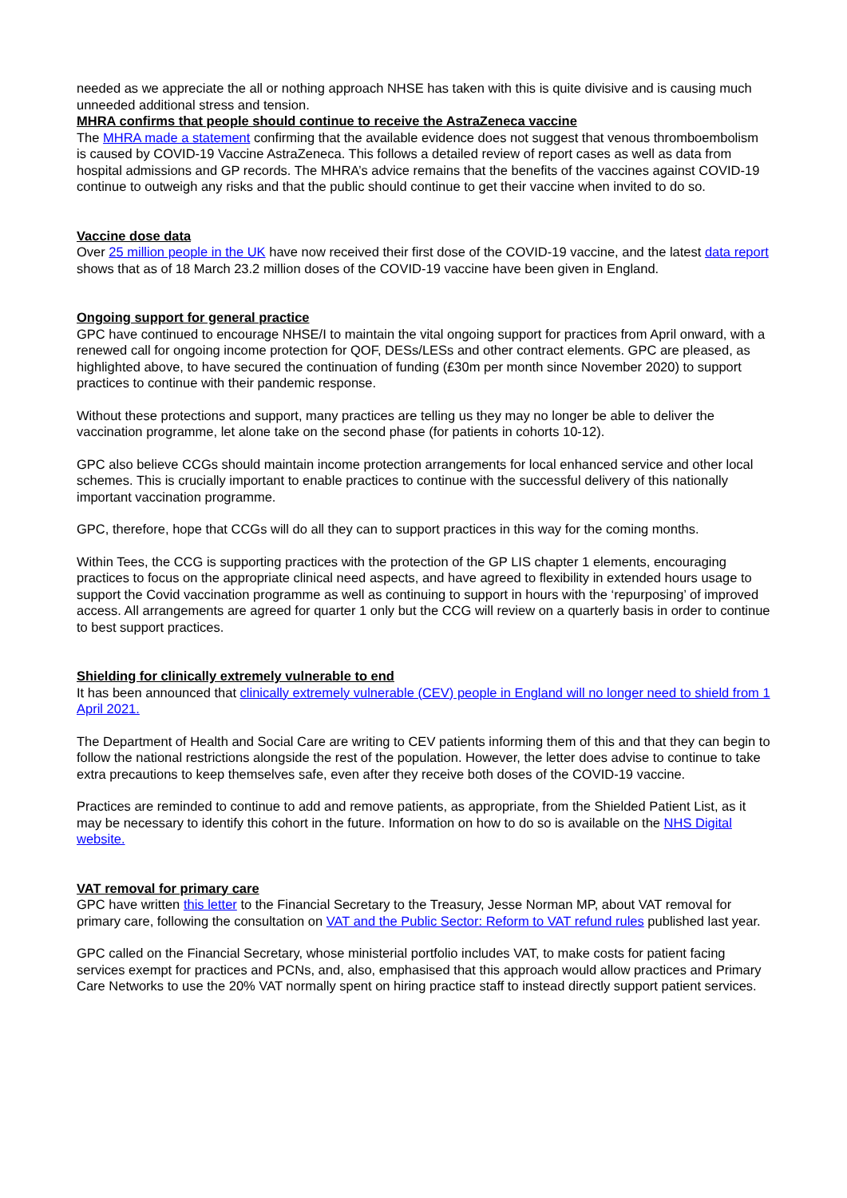needed as we appreciate the all or nothing approach NHSE has taken with this is quite divisive and is causing much unneeded additional stress and tension.
MHRA confirms that people should continue to receive the AstraZeneca vaccine
The MHRA made a statement confirming that the available evidence does not suggest that venous thromboembolism is caused by COVID-19 Vaccine AstraZeneca. This follows a detailed review of report cases as well as data from hospital admissions and GP records. The MHRA’s advice remains that the benefits of the vaccines against COVID-19 continue to outweigh any risks and that the public should continue to get their vaccine when invited to do so.
Vaccine dose data
Over 25 million people in the UK have now received their first dose of the COVID-19 vaccine, and the latest data report shows that as of 18 March 23.2 million doses of the COVID-19 vaccine have been given in England.
Ongoing support for general practice
GPC have continued to encourage NHSE/I to maintain the vital ongoing support for practices from April onward, with a renewed call for ongoing income protection for QOF, DESs/LESs and other contract elements. GPC are pleased, as highlighted above, to have secured the continuation of funding (£30m per month since November 2020) to support practices to continue with their pandemic response.
Without these protections and support, many practices are telling us they may no longer be able to deliver the vaccination programme, let alone take on the second phase (for patients in cohorts 10-12).
GPC also believe CCGs should maintain income protection arrangements for local enhanced service and other local schemes. This is crucially important to enable practices to continue with the successful delivery of this nationally important vaccination programme.
GPC, therefore, hope that CCGs will do all they can to support practices in this way for the coming months.
Within Tees, the CCG is supporting practices with the protection of the GP LIS chapter 1 elements, encouraging practices to focus on the appropriate clinical need aspects, and have agreed to flexibility in extended hours usage to support the Covid vaccination programme as well as continuing to support in hours with the ‘repurposing’ of improved access. All arrangements are agreed for quarter 1 only but the CCG will review on a quarterly basis in order to continue to best support practices.
Shielding for clinically extremely vulnerable to end
It has been announced that clinically extremely vulnerable (CEV) people in England will no longer need to shield from 1 April 2021.
The Department of Health and Social Care are writing to CEV patients informing them of this and that they can begin to follow the national restrictions alongside the rest of the population. However, the letter does advise to continue to take extra precautions to keep themselves safe, even after they receive both doses of the COVID-19 vaccine.
Practices are reminded to continue to add and remove patients, as appropriate, from the Shielded Patient List, as it may be necessary to identify this cohort in the future. Information on how to do so is available on the NHS Digital website.
VAT removal for primary care
GPC have written this letter to the Financial Secretary to the Treasury, Jesse Norman MP, about VAT removal for primary care, following the consultation on VAT and the Public Sector: Reform to VAT refund rules published last year.
GPC called on the Financial Secretary, whose ministerial portfolio includes VAT, to make costs for patient facing services exempt for practices and PCNs, and, also, emphasised that this approach would allow practices and Primary Care Networks to use the 20% VAT normally spent on hiring practice staff to instead directly support patient services.